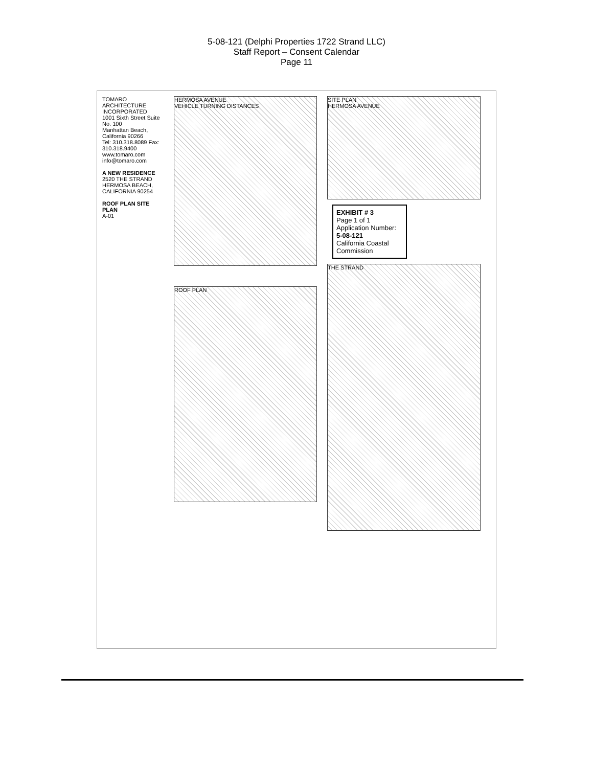5-08-121 (Delphi Properties 1722 Strand LLC)
Staff Report – Consent Calendar
Page 11
TOMARO ARCHITECTURE INCORPORATED
1001 Sixth Street Suite No. 100
Manhattan Beach, California 90266
Tel: 310.318.8089 Fax: 310.318.9400
www.tomaro.com info@tomaro.com
A NEW RESIDENCE
2520 THE STRAND HERMOSA BEACH, CALIFORNIA 90254
ROOF PLAN SITE PLAN
A-01
HERMOSA AVENUE
VEHICLE TURNING DISTANCES
ROOF PLAN
SITE PLAN
HERMOSA AVENUE
EXHIBIT # 3
Page 1 of 1
Application Number:
5-08-121
California Coastal Commission
THE STRAND